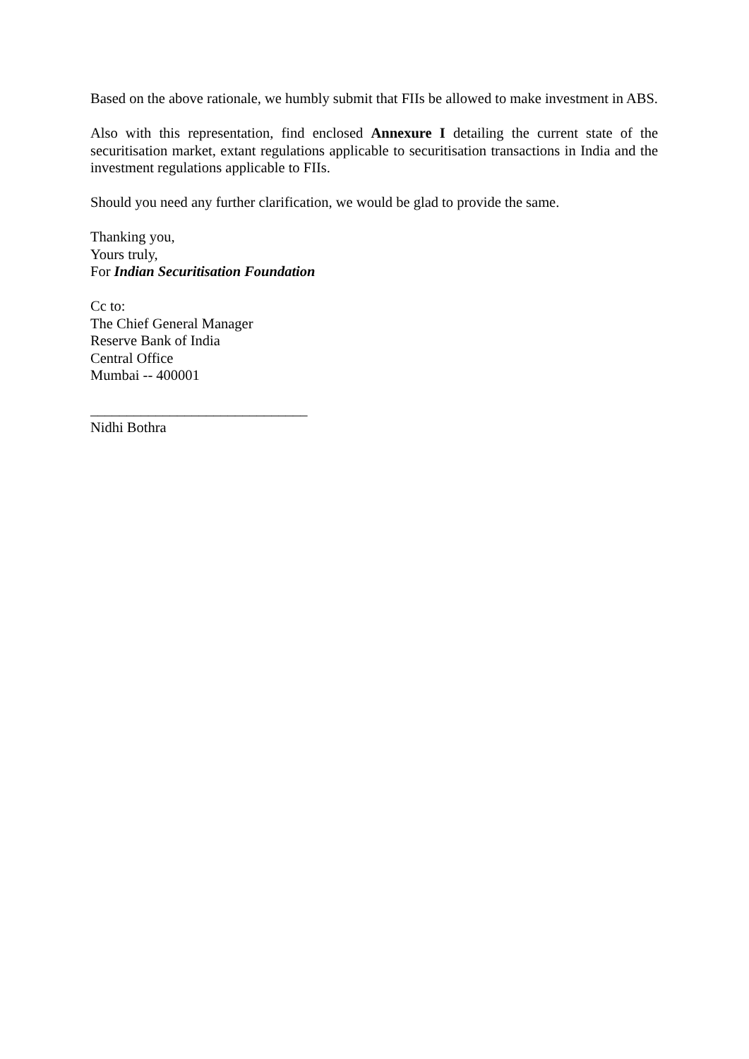Based on the above rationale, we humbly submit that FIIs be allowed to make investment in ABS.
Also with this representation, find enclosed Annexure I detailing the current state of the securitisation market, extant regulations applicable to securitisation transactions in India and the investment regulations applicable to FIIs.
Should you need any further clarification, we would be glad to provide the same.
Thanking you,
Yours truly,
For Indian Securitisation Foundation
Cc to:
The Chief General Manager
Reserve Bank of India
Central Office
Mumbai -- 400001
______________________________
Nidhi Bothra